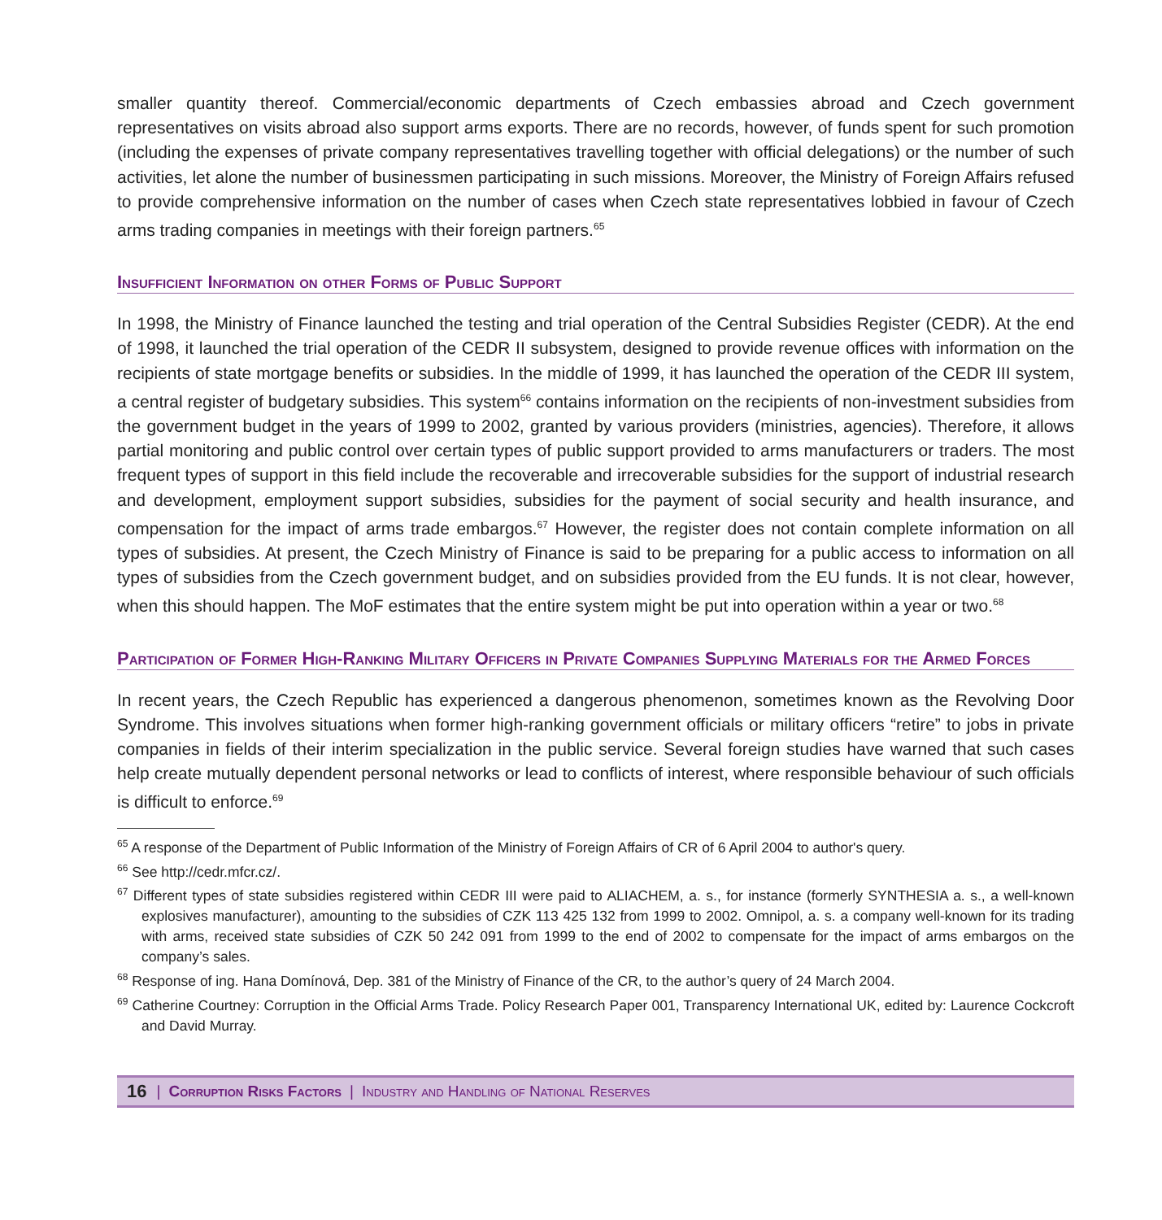smaller quantity thereof. Commercial/economic departments of Czech embassies abroad and Czech government representatives on visits abroad also support arms exports. There are no records, however, of funds spent for such promotion (including the expenses of private company representatives travelling together with official delegations) or the number of such activities, let alone the number of businessmen participating in such missions. Moreover, the Ministry of Foreign Affairs refused to provide comprehensive information on the number of cases when Czech state representatives lobbied in favour of Czech arms trading companies in meetings with their foreign partners.<sup>65</sup>
Insufficient Information on other Forms of Public Support
In 1998, the Ministry of Finance launched the testing and trial operation of the Central Subsidies Register (CEDR). At the end of 1998, it launched the trial operation of the CEDR II subsystem, designed to provide revenue offices with information on the recipients of state mortgage benefits or subsidies. In the middle of 1999, it has launched the operation of the CEDR III system, a central register of budgetary subsidies. This system<sup>66</sup> contains information on the recipients of non-investment subsidies from the government budget in the years of 1999 to 2002, granted by various providers (ministries, agencies). Therefore, it allows partial monitoring and public control over certain types of public support provided to arms manufacturers or traders. The most frequent types of support in this field include the recoverable and irrecoverable subsidies for the support of industrial research and development, employment support subsidies, subsidies for the payment of social security and health insurance, and compensation for the impact of arms trade embargos.<sup>67</sup> However, the register does not contain complete information on all types of subsidies. At present, the Czech Ministry of Finance is said to be preparing for a public access to information on all types of subsidies from the Czech government budget, and on subsidies provided from the EU funds. It is not clear, however, when this should happen. The MoF estimates that the entire system might be put into operation within a year or two.<sup>68</sup>
Participation of Former High-Ranking Military Officers in Private Companies Supplying Materials for the Armed Forces
In recent years, the Czech Republic has experienced a dangerous phenomenon, sometimes known as the Revolving Door Syndrome. This involves situations when former high-ranking government officials or military officers “retire” to jobs in private companies in fields of their interim specialization in the public service. Several foreign studies have warned that such cases help create mutually dependent personal networks or lead to conflicts of interest, where responsible behaviour of such officials is difficult to enforce.<sup>69</sup>
<sup>65</sup> A response of the Department of Public Information of the Ministry of Foreign Affairs of CR of 6 April 2004 to author's query.
<sup>66</sup> See http://cedr.mfcr.cz/.
<sup>67</sup> Different types of state subsidies registered within CEDR III were paid to ALIACHEM, a. s., for instance (formerly SYNTHESIA a. s., a well-known explosives manufacturer), amounting to the subsidies of CZK 113 425 132 from 1999 to 2002. Omnipol, a. s. a company well-known for its trading with arms, received state subsidies of CZK 50 242 091 from 1999 to the end of 2002 to compensate for the impact of arms embargos on the company’s sales.
<sup>68</sup> Response of ing. Hana Domínová, Dep. 381 of the Ministry of Finance of the CR, to the author’s query of 24 March 2004.
<sup>69</sup> Catherine Courtney: Corruption in the Official Arms Trade. Policy Research Paper 001, Transparency International UK, edited by: Laurence Cockcroft and David Murray.
16 | Corruption Risks Factors | Industry and Handling of National Reserves